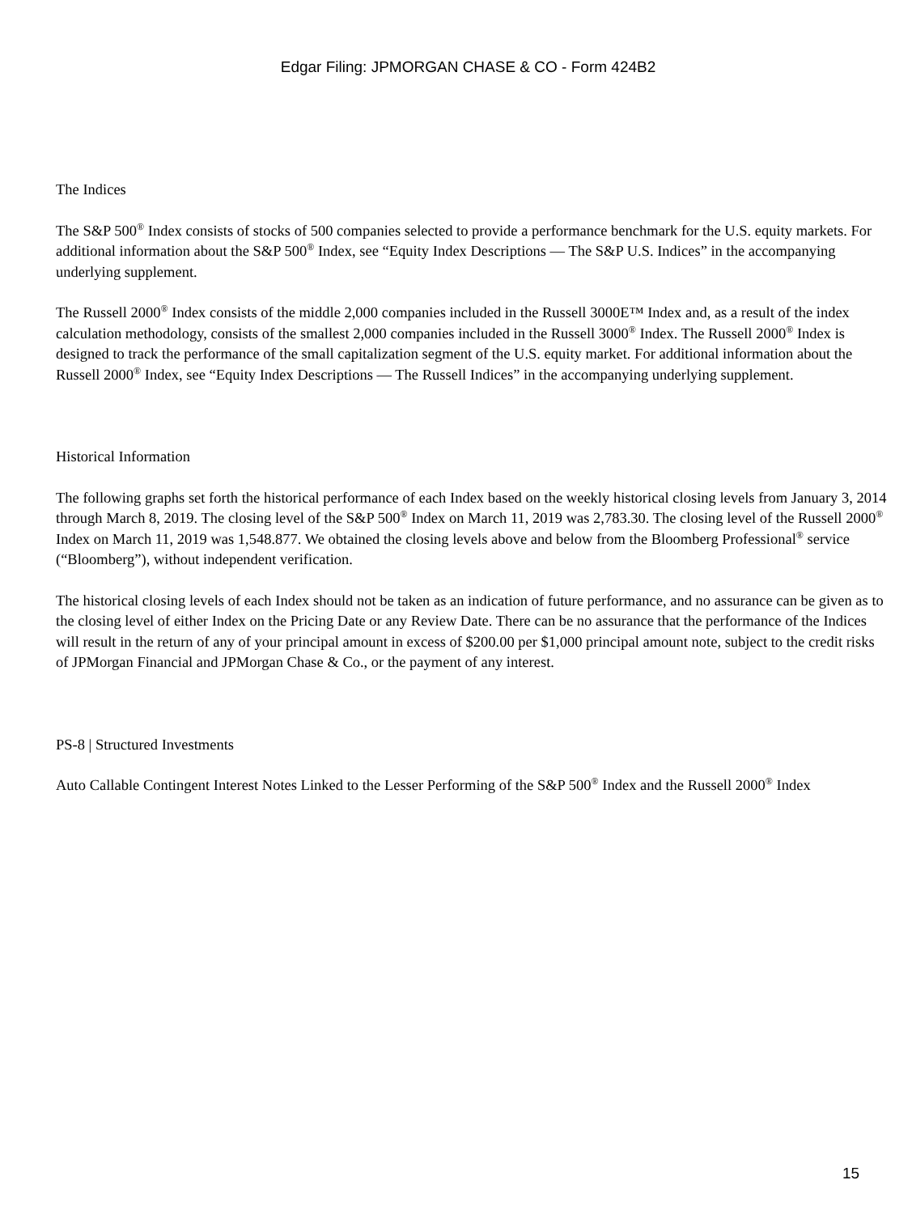Edgar Filing: JPMORGAN CHASE & CO - Form 424B2
The Indices
The S&P 500<sup>®</sup> Index consists of stocks of 500 companies selected to provide a performance benchmark for the U.S. equity markets. For additional information about the S&P 500<sup>®</sup> Index, see “Equity Index Descriptions — The S&P U.S. Indices” in the accompanying underlying supplement.
The Russell 2000<sup>®</sup> Index consists of the middle 2,000 companies included in the Russell 3000E™ Index and, as a result of the index calculation methodology, consists of the smallest 2,000 companies included in the Russell 3000<sup>®</sup> Index. The Russell 2000<sup>®</sup> Index is designed to track the performance of the small capitalization segment of the U.S. equity market. For additional information about the Russell 2000<sup>®</sup> Index, see “Equity Index Descriptions — The Russell Indices” in the accompanying underlying supplement.
Historical Information
The following graphs set forth the historical performance of each Index based on the weekly historical closing levels from January 3, 2014 through March 8, 2019. The closing level of the S&P 500<sup>®</sup> Index on March 11, 2019 was 2,783.30. The closing level of the Russell 2000<sup>®</sup> Index on March 11, 2019 was 1,548.877. We obtained the closing levels above and below from the Bloomberg Professional<sup>®</sup> service (“Bloomberg”), without independent verification.
The historical closing levels of each Index should not be taken as an indication of future performance, and no assurance can be given as to the closing level of either Index on the Pricing Date or any Review Date. There can be no assurance that the performance of the Indices will result in the return of any of your principal amount in excess of $200.00 per $1,000 principal amount note, subject to the credit risks of JPMorgan Financial and JPMorgan Chase & Co., or the payment of any interest.
PS-8 | Structured Investments
Auto Callable Contingent Interest Notes Linked to the Lesser Performing of the S&P 500<sup>®</sup> Index and the Russell 2000<sup>®</sup> Index
15